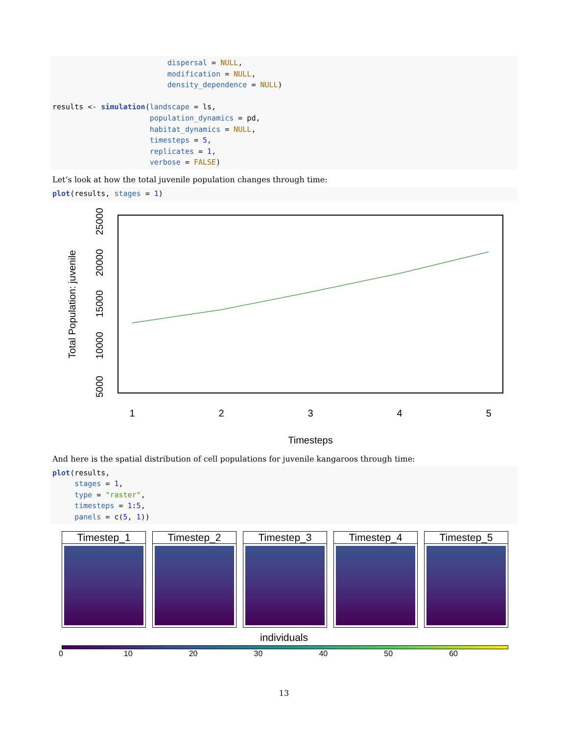dispersal = NULL, modification = NULL, density_dependence = NULL) results <- simulation(landscape = ls, population_dynamics = pd, habitat_dynamics = NULL, timesteps = 5, replicates = 1, verbose = FALSE)
Let’s look at how the total juvenile population changes through time:
plot(results, stages = 1)
1
2
3
4
5
Timesteps
5000
10000
15000
20000
25000
Total Population: juvenile
And here is the spatial distribution of cell populations for juvenile kangaroos through time:
plot(results, stages = 1, type = "raster", timesteps = 1:5, panels = c(5, 1))
Timestep_1 Timestep_2 Timestep_3 Timestep_4 Timestep_5
individuals
0 10 20 30 40 50 60
13